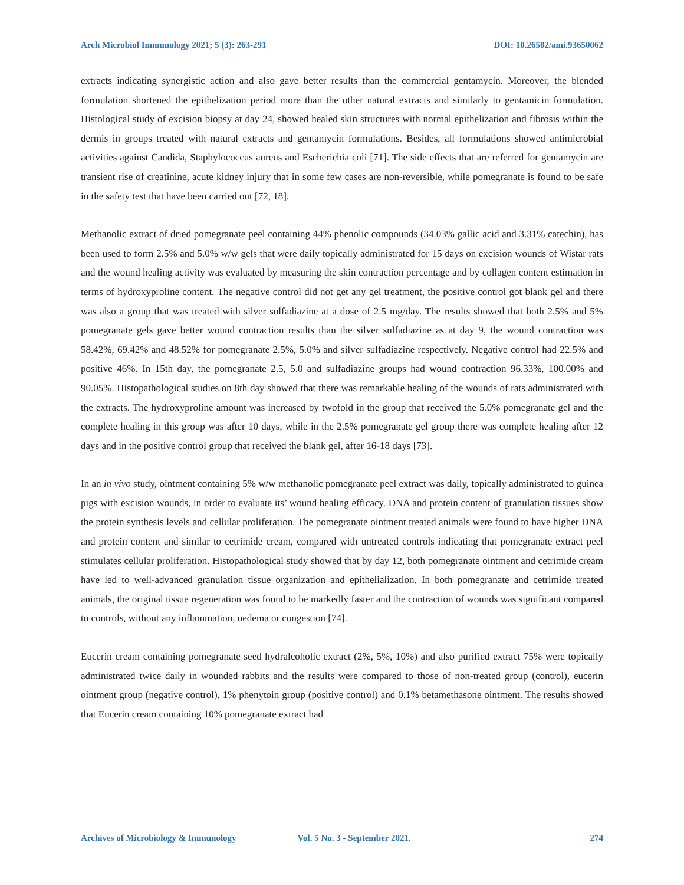Arch Microbiol Immunology 2021; 5 (3): 263-291 DOI: 10.26502/ami.93650062
extracts indicating synergistic action and also gave better results than the commercial gentamycin. Moreover, the blended formulation shortened the epithelization period more than the other natural extracts and similarly to gentamicin formulation. Histological study of excision biopsy at day 24, showed healed skin structures with normal epithelization and fibrosis within the dermis in groups treated with natural extracts and gentamycin formulations. Besides, all formulations showed antimicrobial activities against Candida, Staphylococcus aureus and Escherichia coli [71]. The side effects that are referred for gentamycin are transient rise of creatinine, acute kidney injury that in some few cases are non-reversible, while pomegranate is found to be safe in the safety test that have been carried out [72, 18].
Methanolic extract of dried pomegranate peel containing 44% phenolic compounds (34.03% gallic acid and 3.31% catechin), has been used to form 2.5% and 5.0% w/w gels that were daily topically administrated for 15 days on excision wounds of Wistar rats and the wound healing activity was evaluated by measuring the skin contraction percentage and by collagen content estimation in terms of hydroxyproline content. The negative control did not get any gel treatment, the positive control got blank gel and there was also a group that was treated with silver sulfadiazine at a dose of 2.5 mg/day. The results showed that both 2.5% and 5% pomegranate gels gave better wound contraction results than the silver sulfadiazine as at day 9, the wound contraction was 58.42%, 69.42% and 48.52% for pomegranate 2.5%, 5.0% and silver sulfadiazine respectively. Negative control had 22.5% and positive 46%. In 15th day, the pomegranate 2.5, 5.0 and sulfadiazine groups had wound contraction 96.33%, 100.00% and 90.05%. Histopathological studies on 8th day showed that there was remarkable healing of the wounds of rats administrated with the extracts. The hydroxyproline amount was increased by twofold in the group that received the 5.0% pomegranate gel and the complete healing in this group was after 10 days, while in the 2.5% pomegranate gel group there was complete healing after 12 days and in the positive control group that received the blank gel, after 16-18 days [73].
In an in vivo study, ointment containing 5% w/w methanolic pomegranate peel extract was daily, topically administrated to guinea pigs with excision wounds, in order to evaluate its’ wound healing efficacy. DNA and protein content of granulation tissues show the protein synthesis levels and cellular proliferation. The pomegranate ointment treated animals were found to have higher DNA and protein content and similar to cetrimide cream, compared with untreated controls indicating that pomegranate extract peel stimulates cellular proliferation. Histopathological study showed that by day 12, both pomegranate ointment and cetrimide cream have led to well-advanced granulation tissue organization and epithelialization. In both pomegranate and cetrimide treated animals, the original tissue regeneration was found to be markedly faster and the contraction of wounds was significant compared to controls, without any inflammation, oedema or congestion [74].
Eucerin cream containing pomegranate seed hydralcoholic extract (2%, 5%, 10%) and also purified extract 75% were topically administrated twice daily in wounded rabbits and the results were compared to those of non-treated group (control), eucerin ointment group (negative control), 1% phenytoin group (positive control) and 0.1% betamethasone ointment. The results showed that Eucerin cream containing 10% pomegranate extract had
Archives of Microbiology & Immunology Vol. 5 No. 3 - September 2021. 274